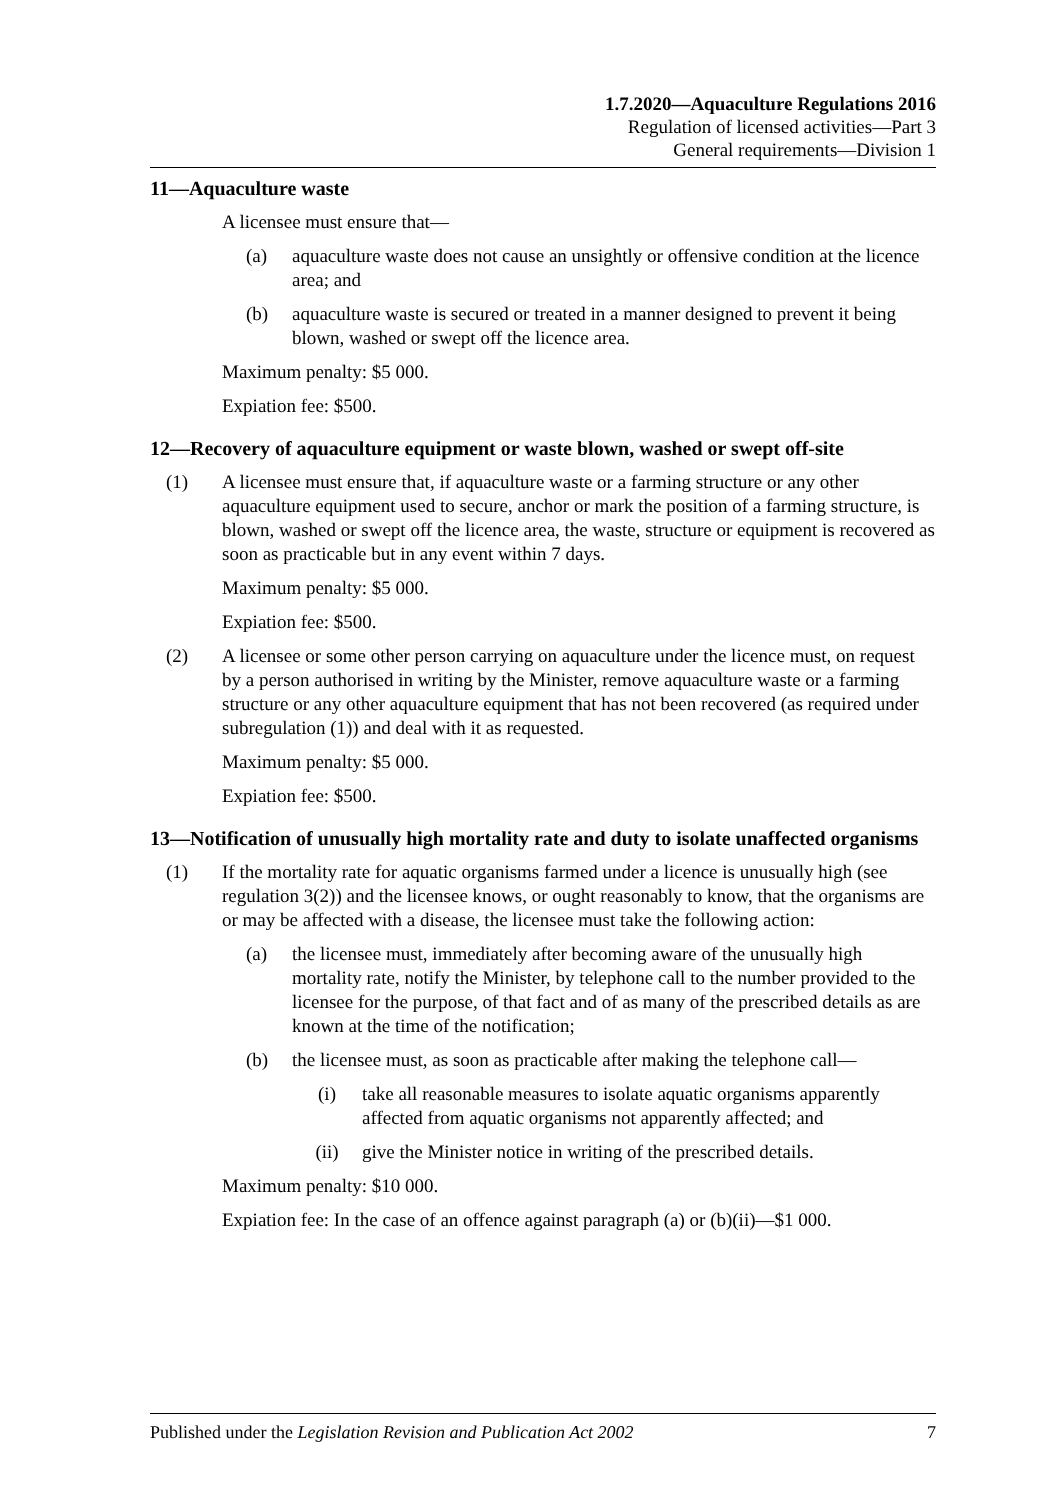1.7.2020—Aquaculture Regulations 2016
Regulation of licensed activities—Part 3
General requirements—Division 1
11—Aquaculture waste
A licensee must ensure that—
(a) aquaculture waste does not cause an unsightly or offensive condition at the licence area; and
(b) aquaculture waste is secured or treated in a manner designed to prevent it being blown, washed or swept off the licence area.
Maximum penalty: $5 000.
Expiation fee: $500.
12—Recovery of aquaculture equipment or waste blown, washed or swept off-site
(1) A licensee must ensure that, if aquaculture waste or a farming structure or any other aquaculture equipment used to secure, anchor or mark the position of a farming structure, is blown, washed or swept off the licence area, the waste, structure or equipment is recovered as soon as practicable but in any event within 7 days.
Maximum penalty: $5 000.
Expiation fee: $500.
(2) A licensee or some other person carrying on aquaculture under the licence must, on request by a person authorised in writing by the Minister, remove aquaculture waste or a farming structure or any other aquaculture equipment that has not been recovered (as required under subregulation (1)) and deal with it as requested.
Maximum penalty: $5 000.
Expiation fee: $500.
13—Notification of unusually high mortality rate and duty to isolate unaffected organisms
(1) If the mortality rate for aquatic organisms farmed under a licence is unusually high (see regulation 3(2)) and the licensee knows, or ought reasonably to know, that the organisms are or may be affected with a disease, the licensee must take the following action:
(a) the licensee must, immediately after becoming aware of the unusually high mortality rate, notify the Minister, by telephone call to the number provided to the licensee for the purpose, of that fact and of as many of the prescribed details as are known at the time of the notification;
(b) the licensee must, as soon as practicable after making the telephone call—
(i) take all reasonable measures to isolate aquatic organisms apparently affected from aquatic organisms not apparently affected; and
(ii) give the Minister notice in writing of the prescribed details.
Maximum penalty: $10 000.
Expiation fee: In the case of an offence against paragraph (a) or (b)(ii)—$1 000.
Published under the Legislation Revision and Publication Act 2002 7